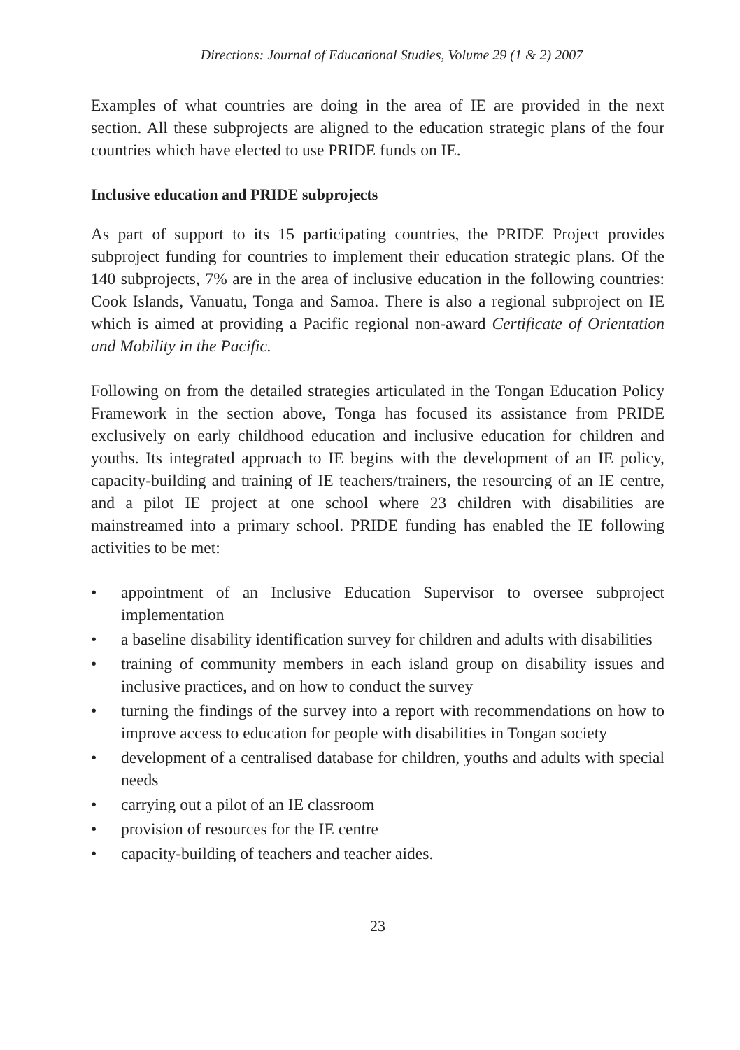Directions: Journal of Educational Studies, Volume 29 (1 & 2) 2007
Examples of what countries are doing in the area of IE are provided in the next section. All these subprojects are aligned to the education strategic plans of the four countries which have elected to use PRIDE funds on IE.
Inclusive education and PRIDE subprojects
As part of support to its 15 participating countries, the PRIDE Project provides subproject funding for countries to implement their education strategic plans. Of the 140 subprojects, 7% are in the area of inclusive education in the following countries: Cook Islands, Vanuatu, Tonga and Samoa. There is also a regional subproject on IE which is aimed at providing a Pacific regional non-award Certificate of Orientation and Mobility in the Pacific.
Following on from the detailed strategies articulated in the Tongan Education Policy Framework in the section above, Tonga has focused its assistance from PRIDE exclusively on early childhood education and inclusive education for children and youths. Its integrated approach to IE begins with the development of an IE policy, capacity-building and training of IE teachers/trainers, the resourcing of an IE centre, and a pilot IE project at one school where 23 children with disabilities are mainstreamed into a primary school. PRIDE funding has enabled the IE following activities to be met:
• appointment of an Inclusive Education Supervisor to oversee subproject implementation
• a baseline disability identification survey for children and adults with disabilities
• training of community members in each island group on disability issues and inclusive practices, and on how to conduct the survey
• turning the findings of the survey into a report with recommendations on how to improve access to education for people with disabilities in Tongan society
• development of a centralised database for children, youths and adults with special needs
• carrying out a pilot of an IE classroom
• provision of resources for the IE centre
• capacity-building of teachers and teacher aides.
23